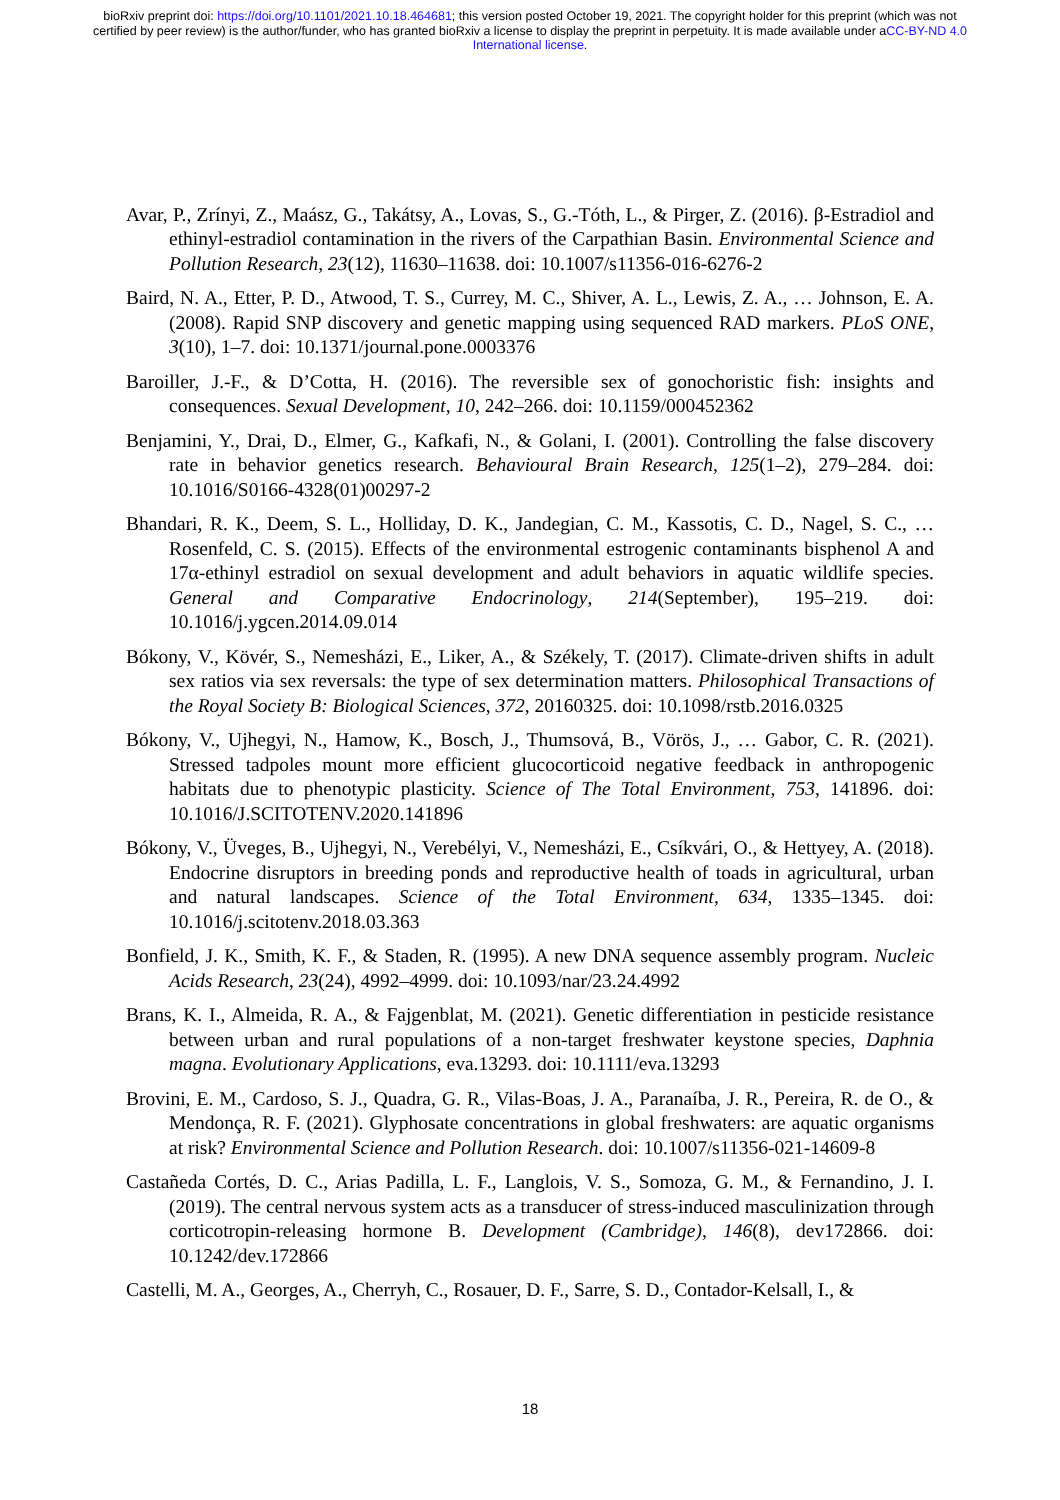bioRxiv preprint doi: https://doi.org/10.1101/2021.10.18.464681; this version posted October 19, 2021. The copyright holder for this preprint (which was not certified by peer review) is the author/funder, who has granted bioRxiv a license to display the preprint in perpetuity. It is made available under aCC-BY-ND 4.0 International license.
Avar, P., Zrínyi, Z., Maász, G., Takátsy, A., Lovas, S., G.-Tóth, L., & Pirger, Z. (2016). β-Estradiol and ethinyl-estradiol contamination in the rivers of the Carpathian Basin. Environmental Science and Pollution Research, 23(12), 11630–11638. doi: 10.1007/s11356-016-6276-2
Baird, N. A., Etter, P. D., Atwood, T. S., Currey, M. C., Shiver, A. L., Lewis, Z. A., … Johnson, E. A. (2008). Rapid SNP discovery and genetic mapping using sequenced RAD markers. PLoS ONE, 3(10), 1–7. doi: 10.1371/journal.pone.0003376
Baroiller, J.-F., & D’Cotta, H. (2016). The reversible sex of gonochoristic fish: insights and consequences. Sexual Development, 10, 242–266. doi: 10.1159/000452362
Benjamini, Y., Drai, D., Elmer, G., Kafkafi, N., & Golani, I. (2001). Controlling the false discovery rate in behavior genetics research. Behavioural Brain Research, 125(1–2), 279–284. doi: 10.1016/S0166-4328(01)00297-2
Bhandari, R. K., Deem, S. L., Holliday, D. K., Jandegian, C. M., Kassotis, C. D., Nagel, S. C., … Rosenfeld, C. S. (2015). Effects of the environmental estrogenic contaminants bisphenol A and 17α-ethinyl estradiol on sexual development and adult behaviors in aquatic wildlife species. General and Comparative Endocrinology, 214(September), 195–219. doi: 10.1016/j.ygcen.2014.09.014
Bókony, V., Kövér, S., Nemesházi, E., Liker, A., & Székely, T. (2017). Climate-driven shifts in adult sex ratios via sex reversals: the type of sex determination matters. Philosophical Transactions of the Royal Society B: Biological Sciences, 372, 20160325. doi: 10.1098/rstb.2016.0325
Bókony, V., Ujhegyi, N., Hamow, K., Bosch, J., Thumsová, B., Vörös, J., … Gabor, C. R. (2021). Stressed tadpoles mount more efficient glucocorticoid negative feedback in anthropogenic habitats due to phenotypic plasticity. Science of The Total Environment, 753, 141896. doi: 10.1016/J.SCITOTENV.2020.141896
Bókony, V., Üveges, B., Ujhegyi, N., Verebélyi, V., Nemesházi, E., Csíkvári, O., & Hettyey, A. (2018). Endocrine disruptors in breeding ponds and reproductive health of toads in agricultural, urban and natural landscapes. Science of the Total Environment, 634, 1335–1345. doi: 10.1016/j.scitotenv.2018.03.363
Bonfield, J. K., Smith, K. F., & Staden, R. (1995). A new DNA sequence assembly program. Nucleic Acids Research, 23(24), 4992–4999. doi: 10.1093/nar/23.24.4992
Brans, K. I., Almeida, R. A., & Fajgenblat, M. (2021). Genetic differentiation in pesticide resistance between urban and rural populations of a non-target freshwater keystone species, Daphnia magna. Evolutionary Applications, eva.13293. doi: 10.1111/eva.13293
Brovini, E. M., Cardoso, S. J., Quadra, G. R., Vilas-Boas, J. A., Paranaíba, J. R., Pereira, R. de O., & Mendonça, R. F. (2021). Glyphosate concentrations in global freshwaters: are aquatic organisms at risk? Environmental Science and Pollution Research. doi: 10.1007/s11356-021-14609-8
Castañeda Cortés, D. C., Arias Padilla, L. F., Langlois, V. S., Somoza, G. M., & Fernandino, J. I. (2019). The central nervous system acts as a transducer of stress-induced masculinization through corticotropin-releasing hormone B. Development (Cambridge), 146(8), dev172866. doi: 10.1242/dev.172866
Castelli, M. A., Georges, A., Cherryh, C., Rosauer, D. F., Sarre, S. D., Contador-Kelsall, I., &
18